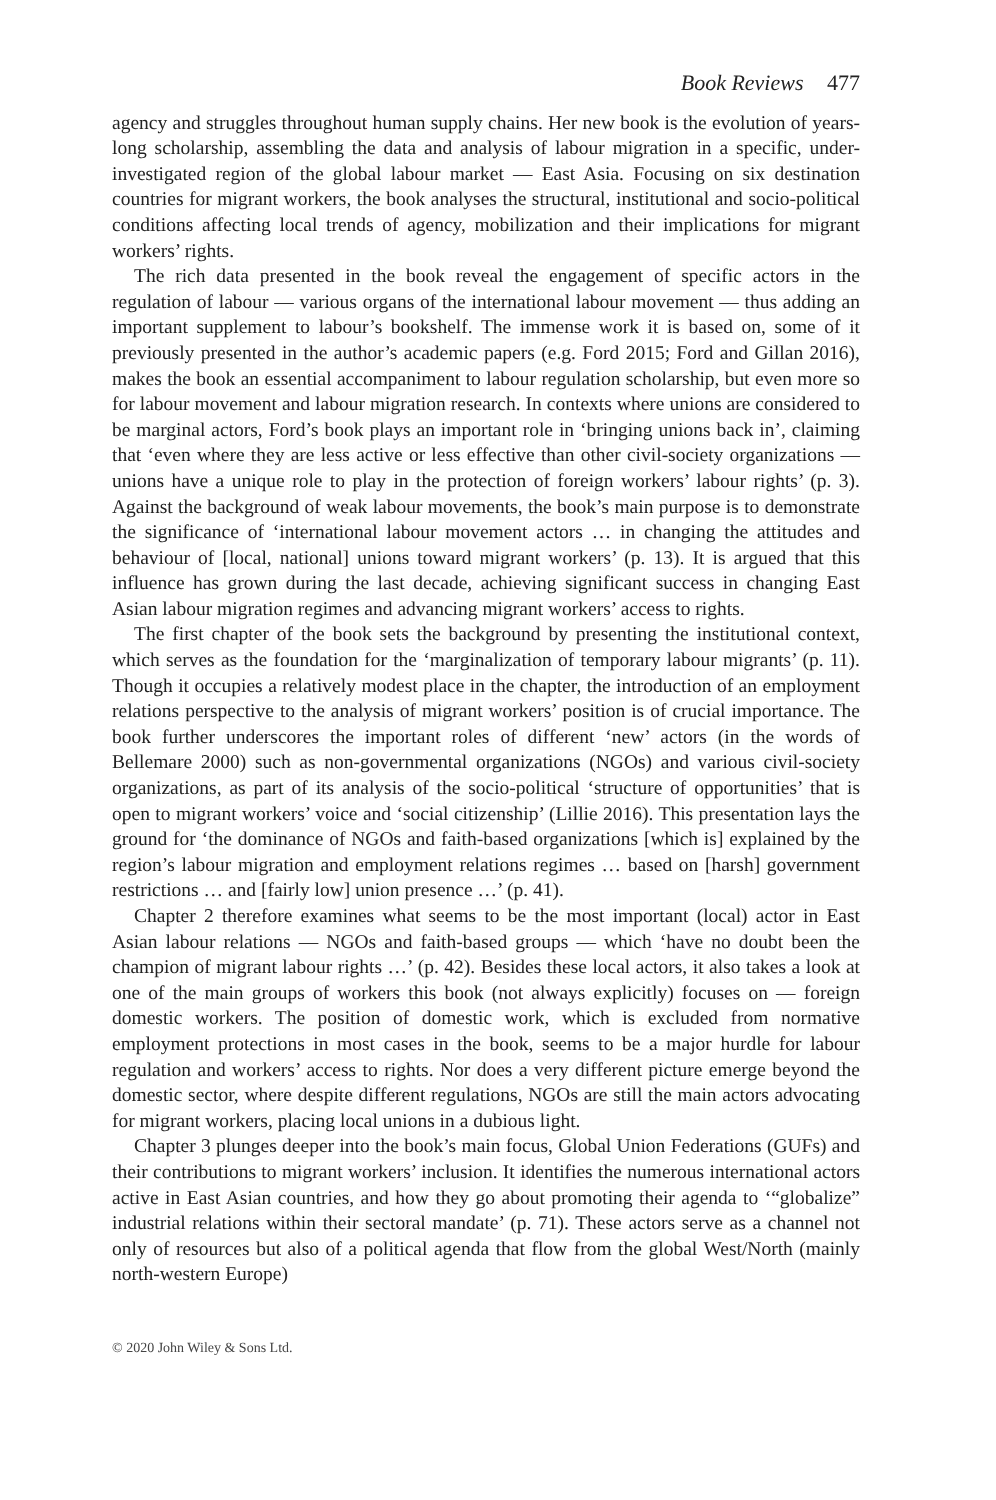Book Reviews 477
agency and struggles throughout human supply chains. Her new book is the evolution of years-long scholarship, assembling the data and analysis of labour migration in a specific, under-investigated region of the global labour market — East Asia. Focusing on six destination countries for migrant workers, the book analyses the structural, institutional and socio-political conditions affecting local trends of agency, mobilization and their implications for migrant workers’ rights.
The rich data presented in the book reveal the engagement of specific actors in the regulation of labour — various organs of the international labour movement — thus adding an important supplement to labour’s bookshelf. The immense work it is based on, some of it previously presented in the author’s academic papers (e.g. Ford 2015; Ford and Gillan 2016), makes the book an essential accompaniment to labour regulation scholarship, but even more so for labour movement and labour migration research. In contexts where unions are considered to be marginal actors, Ford’s book plays an important role in ‘bringing unions back in’, claiming that ‘even where they are less active or less effective than other civil-society organizations — unions have a unique role to play in the protection of foreign workers’ labour rights’ (p. 3). Against the background of weak labour movements, the book’s main purpose is to demonstrate the significance of ‘international labour movement actors … in changing the attitudes and behaviour of [local, national] unions toward migrant workers’ (p. 13). It is argued that this influence has grown during the last decade, achieving significant success in changing East Asian labour migration regimes and advancing migrant workers’ access to rights.
The first chapter of the book sets the background by presenting the institutional context, which serves as the foundation for the ‘marginalization of temporary labour migrants’ (p. 11). Though it occupies a relatively modest place in the chapter, the introduction of an employment relations perspective to the analysis of migrant workers’ position is of crucial importance. The book further underscores the important roles of different ‘new’ actors (in the words of Bellemare 2000) such as non-governmental organizations (NGOs) and various civil-society organizations, as part of its analysis of the socio-political ‘structure of opportunities’ that is open to migrant workers’ voice and ‘social citizenship’ (Lillie 2016). This presentation lays the ground for ‘the dominance of NGOs and faith-based organizations [which is] explained by the region’s labour migration and employment relations regimes … based on [harsh] government restrictions … and [fairly low] union presence …’ (p. 41).
Chapter 2 therefore examines what seems to be the most important (local) actor in East Asian labour relations — NGOs and faith-based groups — which ‘have no doubt been the champion of migrant labour rights …’ (p. 42). Besides these local actors, it also takes a look at one of the main groups of workers this book (not always explicitly) focuses on — foreign domestic workers. The position of domestic work, which is excluded from normative employment protections in most cases in the book, seems to be a major hurdle for labour regulation and workers’ access to rights. Nor does a very different picture emerge beyond the domestic sector, where despite different regulations, NGOs are still the main actors advocating for migrant workers, placing local unions in a dubious light.
Chapter 3 plunges deeper into the book’s main focus, Global Union Federations (GUFs) and their contributions to migrant workers’ inclusion. It identifies the numerous international actors active in East Asian countries, and how they go about promoting their agenda to ‘“globalize” industrial relations within their sectoral mandate’ (p. 71). These actors serve as a channel not only of resources but also of a political agenda that flow from the global West/North (mainly north-western Europe)
© 2020 John Wiley & Sons Ltd.